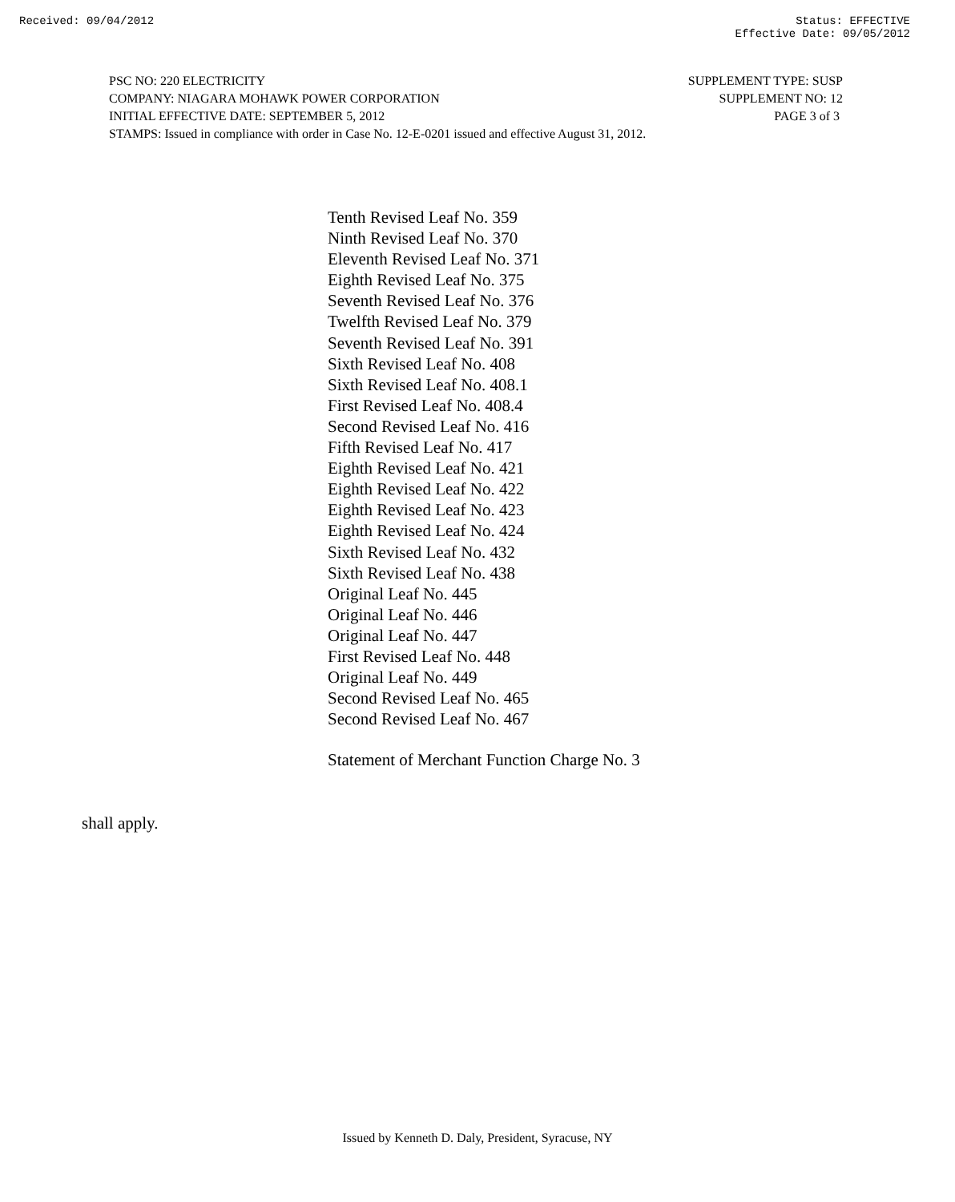Received: 09/04/2012 Status: EFFECTIVE
Effective Date: 09/05/2012
PSC NO: 220 ELECTRICITY SUPPLEMENT TYPE: SUSP
COMPANY: NIAGARA MOHAWK POWER CORPORATION SUPPLEMENT NO: 12
INITIAL EFFECTIVE DATE: SEPTEMBER 5, 2012 PAGE 3 of 3
STAMPS: Issued in compliance with order in Case No. 12-E-0201 issued and effective August 31, 2012.
Tenth Revised Leaf No. 359
Ninth Revised Leaf No. 370
Eleventh Revised Leaf No. 371
Eighth Revised Leaf No. 375
Seventh Revised Leaf No. 376
Twelfth Revised Leaf No. 379
Seventh Revised Leaf No. 391
Sixth Revised Leaf No. 408
Sixth Revised Leaf No. 408.1
First Revised Leaf No. 408.4
Second Revised Leaf No. 416
Fifth Revised Leaf No. 417
Eighth Revised Leaf No. 421
Eighth Revised Leaf No. 422
Eighth Revised Leaf No. 423
Eighth Revised Leaf No. 424
Sixth Revised Leaf No. 432
Sixth Revised Leaf No. 438
Original Leaf No. 445
Original Leaf No. 446
Original Leaf No. 447
First Revised Leaf No. 448
Original Leaf No. 449
Second Revised Leaf No. 465
Second Revised Leaf No. 467
Statement of Merchant Function Charge No. 3
shall apply.
Issued by Kenneth D. Daly, President, Syracuse, NY